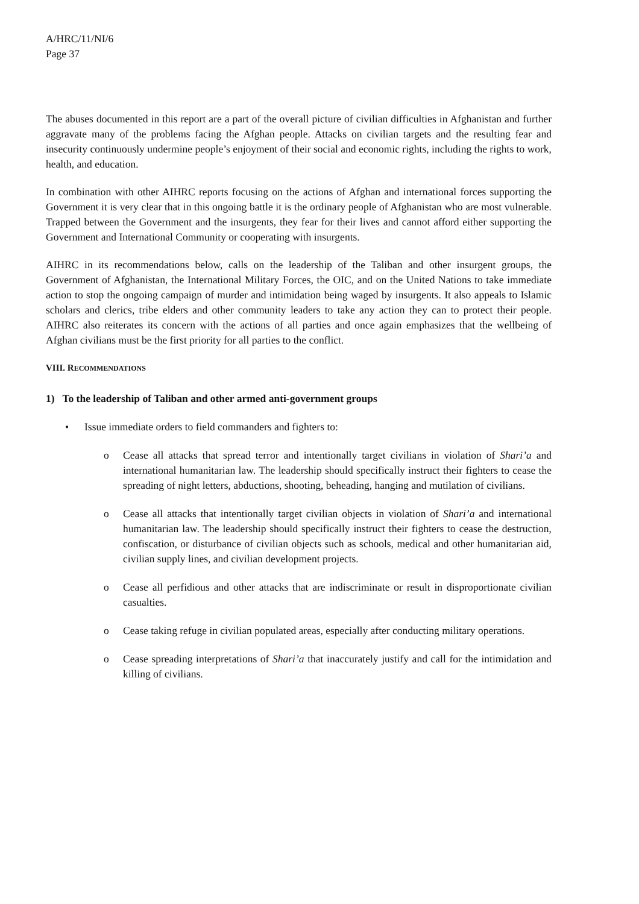A/HRC/11/NI/6
Page 37
The abuses documented in this report are a part of the overall picture of civilian difficulties in Afghanistan and further aggravate many of the problems facing the Afghan people. Attacks on civilian targets and the resulting fear and insecurity continuously undermine people’s enjoyment of their social and economic rights, including the rights to work, health, and education.
In combination with other AIHRC reports focusing on the actions of Afghan and international forces supporting the Government it is very clear that in this ongoing battle it is the ordinary people of Afghanistan who are most vulnerable. Trapped between the Government and the insurgents, they fear for their lives and cannot afford either supporting the Government and International Community or cooperating with insurgents.
AIHRC in its recommendations below, calls on the leadership of the Taliban and other insurgent groups, the Government of Afghanistan, the International Military Forces, the OIC, and on the United Nations to take immediate action to stop the ongoing campaign of murder and intimidation being waged by insurgents. It also appeals to Islamic scholars and clerics, tribe elders and other community leaders to take any action they can to protect their people. AIHRC also reiterates its concern with the actions of all parties and once again emphasizes that the wellbeing of Afghan civilians must be the first priority for all parties to the conflict.
VIII. RECOMMENDATIONS
1) To the leadership of Taliban and other armed anti-government groups
• Issue immediate orders to field commanders and fighters to:
o Cease all attacks that spread terror and intentionally target civilians in violation of Shari’a and international humanitarian law. The leadership should specifically instruct their fighters to cease the spreading of night letters, abductions, shooting, beheading, hanging and mutilation of civilians.
o Cease all attacks that intentionally target civilian objects in violation of Shari’a and international humanitarian law. The leadership should specifically instruct their fighters to cease the destruction, confiscation, or disturbance of civilian objects such as schools, medical and other humanitarian aid, civilian supply lines, and civilian development projects.
o Cease all perfidious and other attacks that are indiscriminate or result in disproportionate civilian casualties.
o Cease taking refuge in civilian populated areas, especially after conducting military operations.
o Cease spreading interpretations of Shari’a that inaccurately justify and call for the intimidation and killing of civilians.